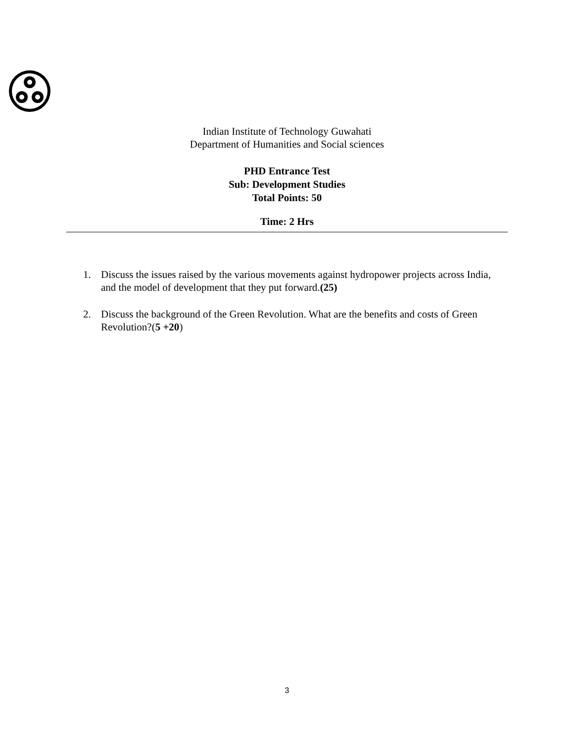Indian Institute of Technology Guwahati
Department of Humanities and Social sciences
PHD Entrance Test
Sub: Development Studies
Total Points: 50
Time: 2 Hrs
1. Discuss the issues raised by the various movements against hydropower projects across India, and the model of development that they put forward.(25)
2. Discuss the background of the Green Revolution. What are the benefits and costs of Green Revolution?(5 +20)
3